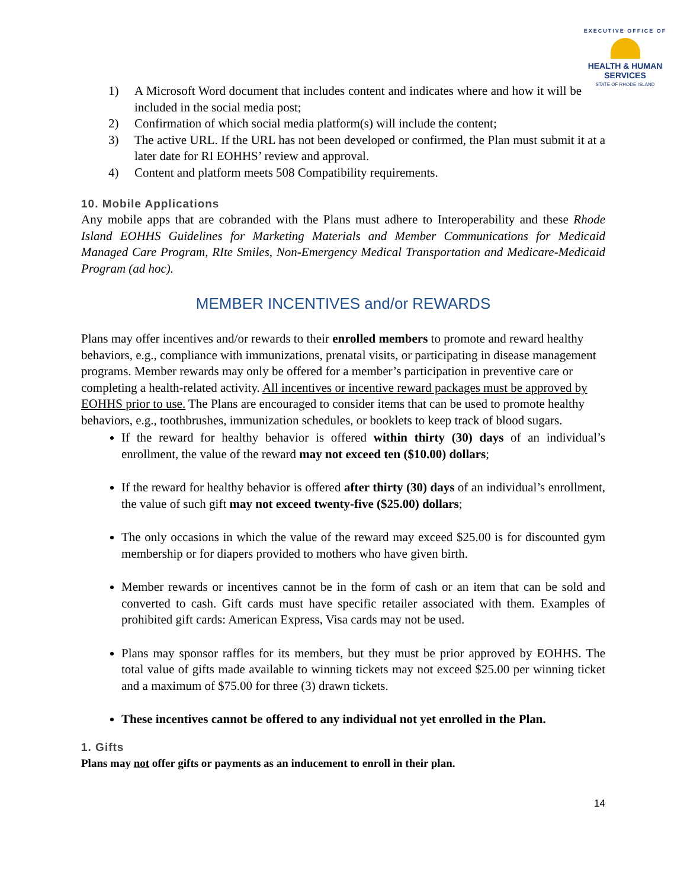EXECUTIVE OFFICE OF
HEALTH & HUMAN
SERVICES
STATE OF RHODE ISLAND
1) A Microsoft Word document that includes content and indicates where and how it will be included in the social media post;
2) Confirmation of which social media platform(s) will include the content;
3) The active URL. If the URL has not been developed or confirmed, the Plan must submit it at a later date for RI EOHHS’ review and approval.
4) Content and platform meets 508 Compatibility requirements.
10. Mobile Applications
Any mobile apps that are cobranded with the Plans must adhere to Interoperability and these Rhode Island EOHHS Guidelines for Marketing Materials and Member Communications for Medicaid Managed Care Program, RIte Smiles, Non-Emergency Medical Transportation and Medicare-Medicaid Program (ad hoc).
MEMBER INCENTIVES and/or REWARDS
Plans may offer incentives and/or rewards to their enrolled members to promote and reward healthy behaviors, e.g., compliance with immunizations, prenatal visits, or participating in disease management programs. Member rewards may only be offered for a member’s participation in preventive care or completing a health-related activity. All incentives or incentive reward packages must be approved by EOHHS prior to use. The Plans are encouraged to consider items that can be used to promote healthy behaviors, e.g., toothbrushes, immunization schedules, or booklets to keep track of blood sugars.
If the reward for healthy behavior is offered within thirty (30) days of an individual’s enrollment, the value of the reward may not exceed ten ($10.00) dollars;
If the reward for healthy behavior is offered after thirty (30) days of an individual’s enrollment, the value of such gift may not exceed twenty-five ($25.00) dollars;
The only occasions in which the value of the reward may exceed $25.00 is for discounted gym membership or for diapers provided to mothers who have given birth.
Member rewards or incentives cannot be in the form of cash or an item that can be sold and converted to cash. Gift cards must have specific retailer associated with them. Examples of prohibited gift cards: American Express, Visa cards may not be used.
Plans may sponsor raffles for its members, but they must be prior approved by EOHHS. The total value of gifts made available to winning tickets may not exceed $25.00 per winning ticket and a maximum of $75.00 for three (3) drawn tickets.
These incentives cannot be offered to any individual not yet enrolled in the Plan.
1. Gifts
Plans may not offer gifts or payments as an inducement to enroll in their plan.
14